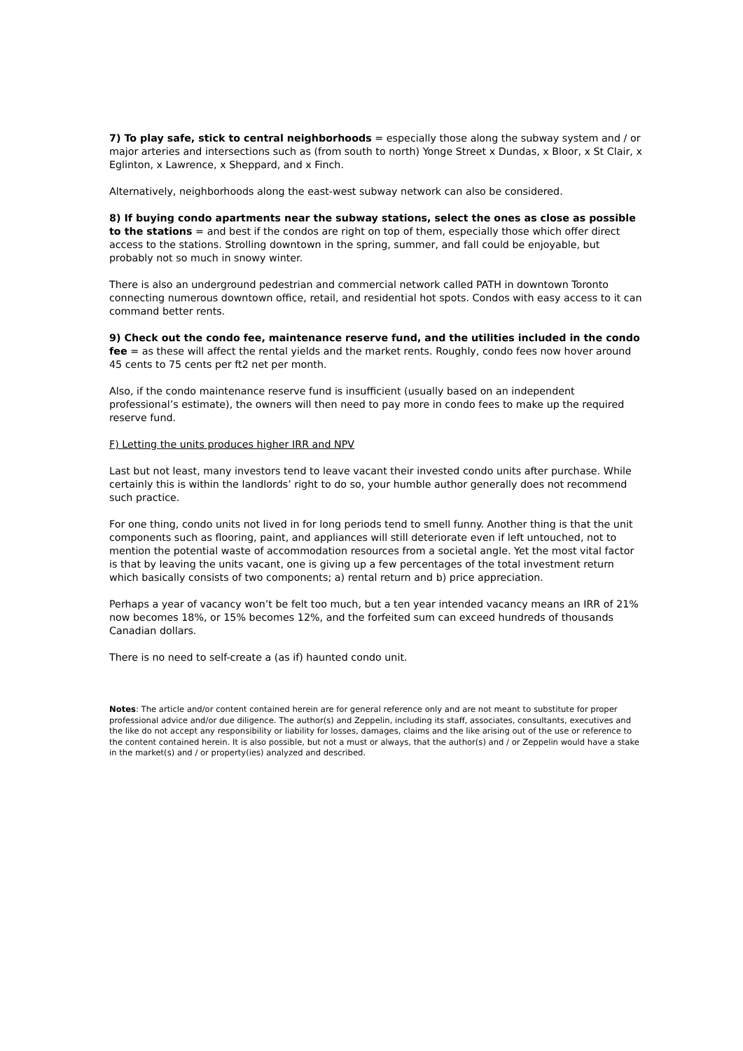7) To play safe, stick to central neighborhoods = especially those along the subway system and / or major arteries and intersections such as (from south to north) Yonge Street x Dundas, x Bloor, x St Clair, x Eglinton, x Lawrence, x Sheppard, and x Finch.
Alternatively, neighborhoods along the east-west subway network can also be considered.
8) If buying condo apartments near the subway stations, select the ones as close as possible to the stations = and best if the condos are right on top of them, especially those which offer direct access to the stations. Strolling downtown in the spring, summer, and fall could be enjoyable, but probably not so much in snowy winter.
There is also an underground pedestrian and commercial network called PATH in downtown Toronto connecting numerous downtown office, retail, and residential hot spots. Condos with easy access to it can command better rents.
9) Check out the condo fee, maintenance reserve fund, and the utilities included in the condo fee = as these will affect the rental yields and the market rents. Roughly, condo fees now hover around 45 cents to 75 cents per ft2 net per month.
Also, if the condo maintenance reserve fund is insufficient (usually based on an independent professional’s estimate), the owners will then need to pay more in condo fees to make up the required reserve fund.
F) Letting the units produces higher IRR and NPV
Last but not least, many investors tend to leave vacant their invested condo units after purchase. While certainly this is within the landlords’ right to do so, your humble author generally does not recommend such practice.
For one thing, condo units not lived in for long periods tend to smell funny. Another thing is that the unit components such as flooring, paint, and appliances will still deteriorate even if left untouched, not to mention the potential waste of accommodation resources from a societal angle. Yet the most vital factor is that by leaving the units vacant, one is giving up a few percentages of the total investment return which basically consists of two components; a) rental return and b) price appreciation.
Perhaps a year of vacancy won’t be felt too much, but a ten year intended vacancy means an IRR of 21% now becomes 18%, or 15% becomes 12%, and the forfeited sum can exceed hundreds of thousands Canadian dollars.
There is no need to self-create a (as if) haunted condo unit.
Notes: The article and/or content contained herein are for general reference only and are not meant to substitute for proper professional advice and/or due diligence. The author(s) and Zeppelin, including its staff, associates, consultants, executives and the like do not accept any responsibility or liability for losses, damages, claims and the like arising out of the use or reference to the content contained herein. It is also possible, but not a must or always, that the author(s) and / or Zeppelin would have a stake in the market(s) and / or property(ies) analyzed and described.